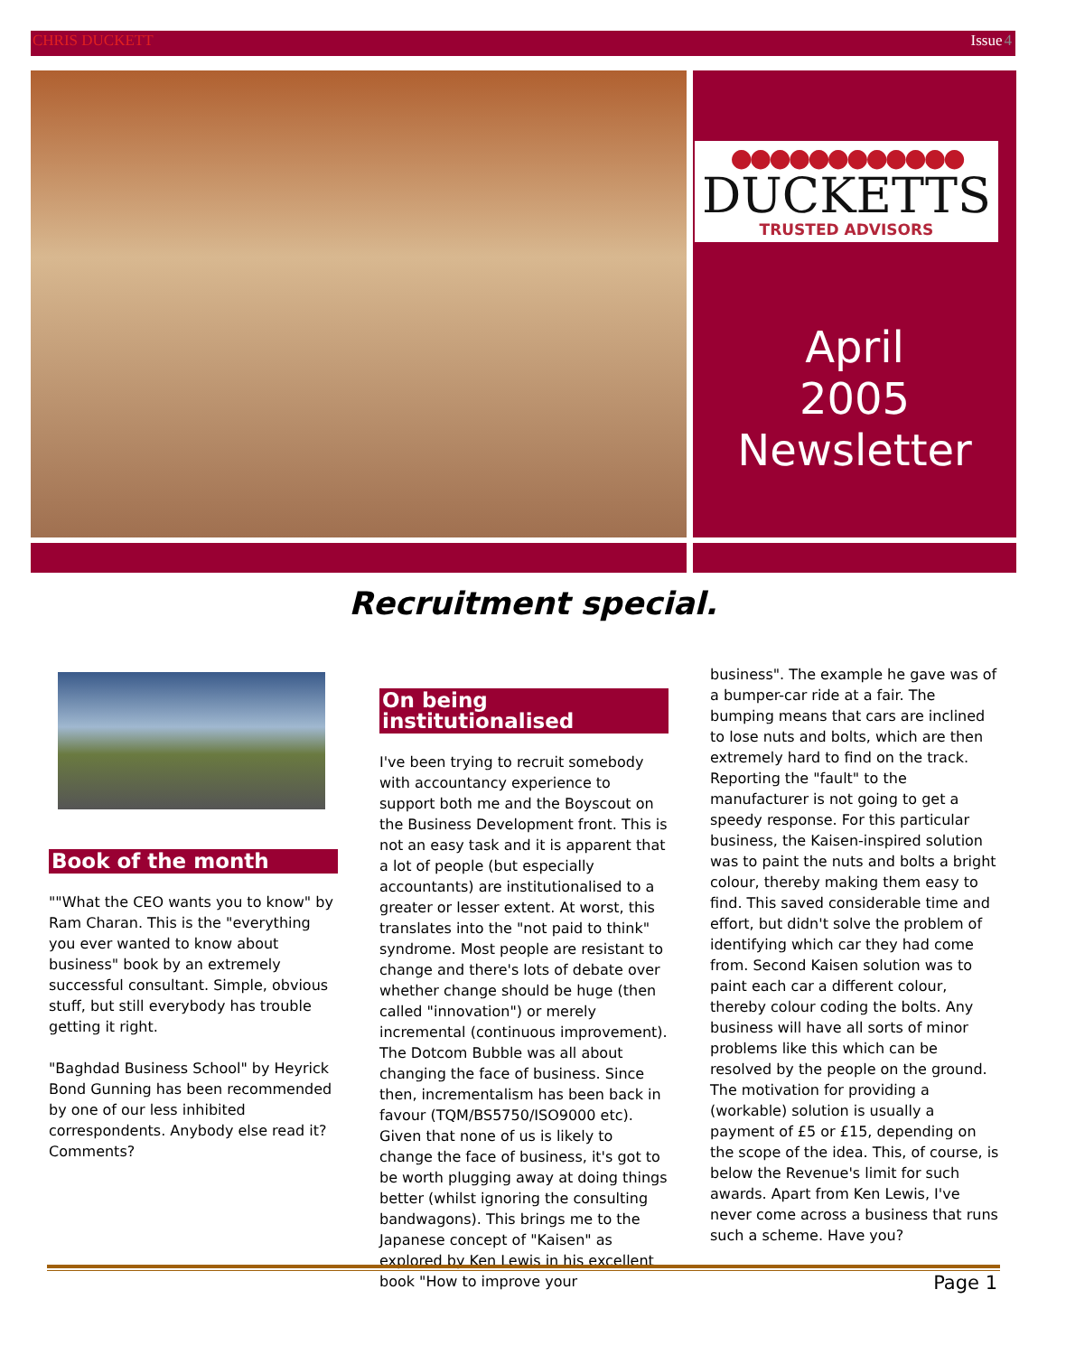CHRIS DUCKETT Issue4
●●●●●●●●●●●●
DUCKETTS
TRUSTED ADVISORS
April
2005
Newsletter
Recruitment special.
Book of the month
""What the CEO wants you to know" by Ram Charan. This is the "everything you ever wanted to know about business" book by an extremely successful consultant. Simple, obvious stuff, but still everybody has trouble getting it right.
"Baghdad Business School" by Heyrick Bond Gunning has been recommended by one of our less inhibited correspondents. Anybody else read it? Comments?
On being institutionalised
I've been trying to recruit somebody with accountancy experience to support both me and the Boyscout on the Business Development front. This is not an easy task and it is apparent that a lot of people (but especially accountants) are institutionalised to a greater or lesser extent. At worst, this translates into the "not paid to think" syndrome. Most people are resistant to change and there's lots of debate over whether change should be huge (then called "innovation") or merely incremental (continuous improvement). The Dotcom Bubble was all about changing the face of business. Since then, incrementalism has been back in favour (TQM/BS5750/ISO9000 etc). Given that none of us is likely to change the face of business, it's got to be worth plugging away at doing things better (whilst ignoring the consulting bandwagons). This brings me to the Japanese concept of "Kaisen" as explored by Ken Lewis in his excellent book "How to improve your
business". The example he gave was of a bumper-car ride at a fair. The bumping means that cars are inclined to lose nuts and bolts, which are then extremely hard to find on the track. Reporting the "fault" to the manufacturer is not going to get a speedy response. For this particular business, the Kaisen-inspired solution was to paint the nuts and bolts a bright colour, thereby making them easy to find. This saved considerable time and effort, but didn't solve the problem of identifying which car they had come from. Second Kaisen solution was to paint each car a different colour, thereby colour coding the bolts. Any business will have all sorts of minor problems like this which can be resolved by the people on the ground. The motivation for providing a (workable) solution is usually a payment of £5 or £15, depending on the scope of the idea. This, of course, is below the Revenue's limit for such awards. Apart from Ken Lewis, I've never come across a business that runs such a scheme. Have you?
Page 1